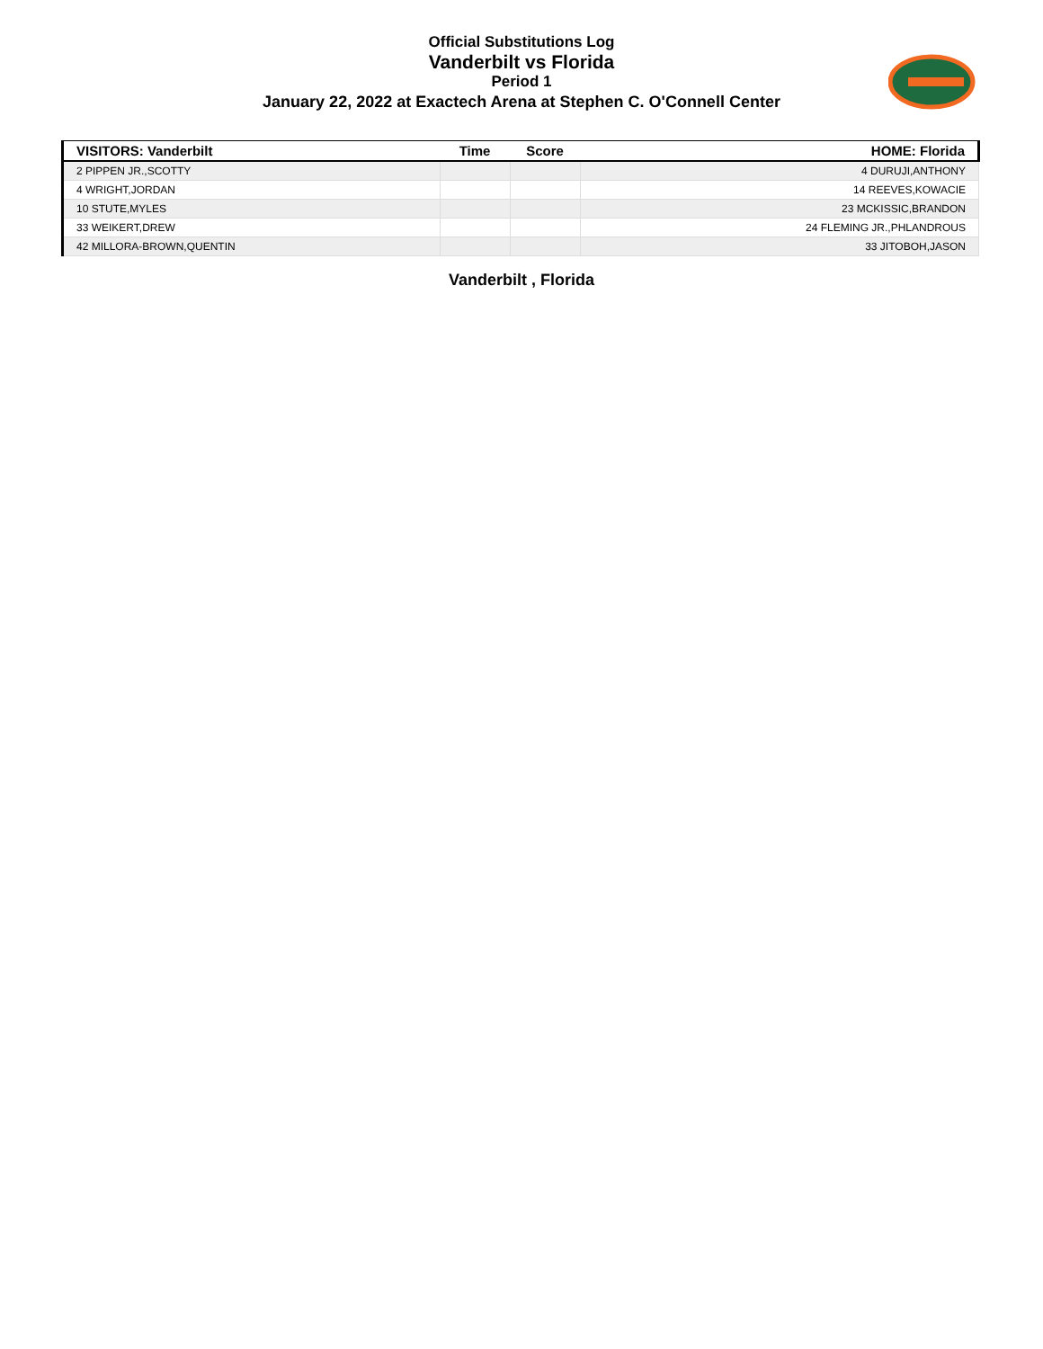Official Substitutions Log
Vanderbilt vs Florida
Period 1
January 22, 2022 at Exactech Arena at Stephen C. O'Connell Center
| VISITORS: Vanderbilt | Time | Score | HOME: Florida |
| --- | --- | --- | --- |
| 2 PIPPEN JR.,SCOTTY | | | 4 DURUJI,ANTHONY |
| 4 WRIGHT,JORDAN | | | 14 REEVES,KOWACIE |
| 10 STUTE,MYLES | | | 23 MCKISSIC,BRANDON |
| 33 WEIKERT,DREW | | | 24 FLEMING JR.,PHLANDROUS |
| 42 MILLORA-BROWN,QUENTIN | | | 33 JITOBOH,JASON |
Vanderbilt , Florida